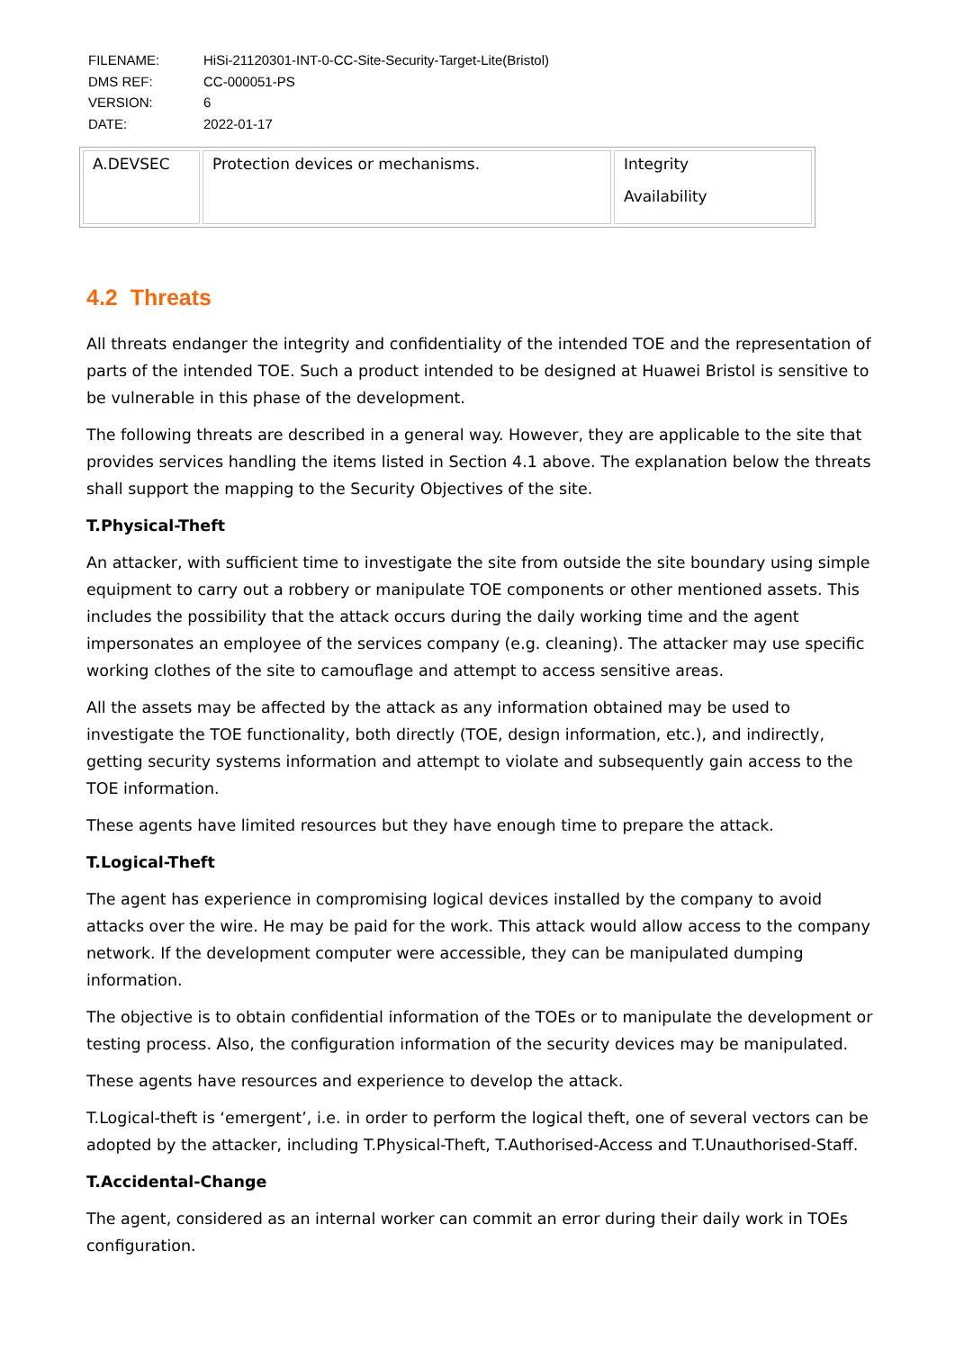| FILENAME: | HiSi-21120301-INT-0-CC-Site-Security-Target-Lite(Bristol) |
| DMS REF: | CC-000051-PS |
| VERSION: | 6 |
| DATE: | 2022-01-17 |
| A.DEVSEC | Protection devices or mechanisms. | Integrity Availability |
4.2 Threats
All threats endanger the integrity and confidentiality of the intended TOE and the representation of parts of the intended TOE. Such a product intended to be designed at Huawei Bristol is sensitive to be vulnerable in this phase of the development.
The following threats are described in a general way. However, they are applicable to the site that provides services handling the items listed in Section 4.1 above. The explanation below the threats shall support the mapping to the Security Objectives of the site.
T.Physical-Theft
An attacker, with sufficient time to investigate the site from outside the site boundary using simple equipment to carry out a robbery or manipulate TOE components or other mentioned assets. This includes the possibility that the attack occurs during the daily working time and the agent impersonates an employee of the services company (e.g. cleaning). The attacker may use specific working clothes of the site to camouflage and attempt to access sensitive areas.
All the assets may be affected by the attack as any information obtained may be used to investigate the TOE functionality, both directly (TOE, design information, etc.), and indirectly, getting security systems information and attempt to violate and subsequently gain access to the TOE information.
These agents have limited resources but they have enough time to prepare the attack.
T.Logical-Theft
The agent has experience in compromising logical devices installed by the company to avoid attacks over the wire. He may be paid for the work. This attack would allow access to the company network. If the development computer were accessible, they can be manipulated dumping information.
The objective is to obtain confidential information of the TOEs or to manipulate the development or testing process. Also, the configuration information of the security devices may be manipulated.
These agents have resources and experience to develop the attack.
T.Logical-theft is ‘emergent’, i.e. in order to perform the logical theft, one of several vectors can be adopted by the attacker, including T.Physical-Theft, T.Authorised-Access and T.Unauthorised-Staff.
T.Accidental-Change
The agent, considered as an internal worker can commit an error during their daily work in TOEs configuration.